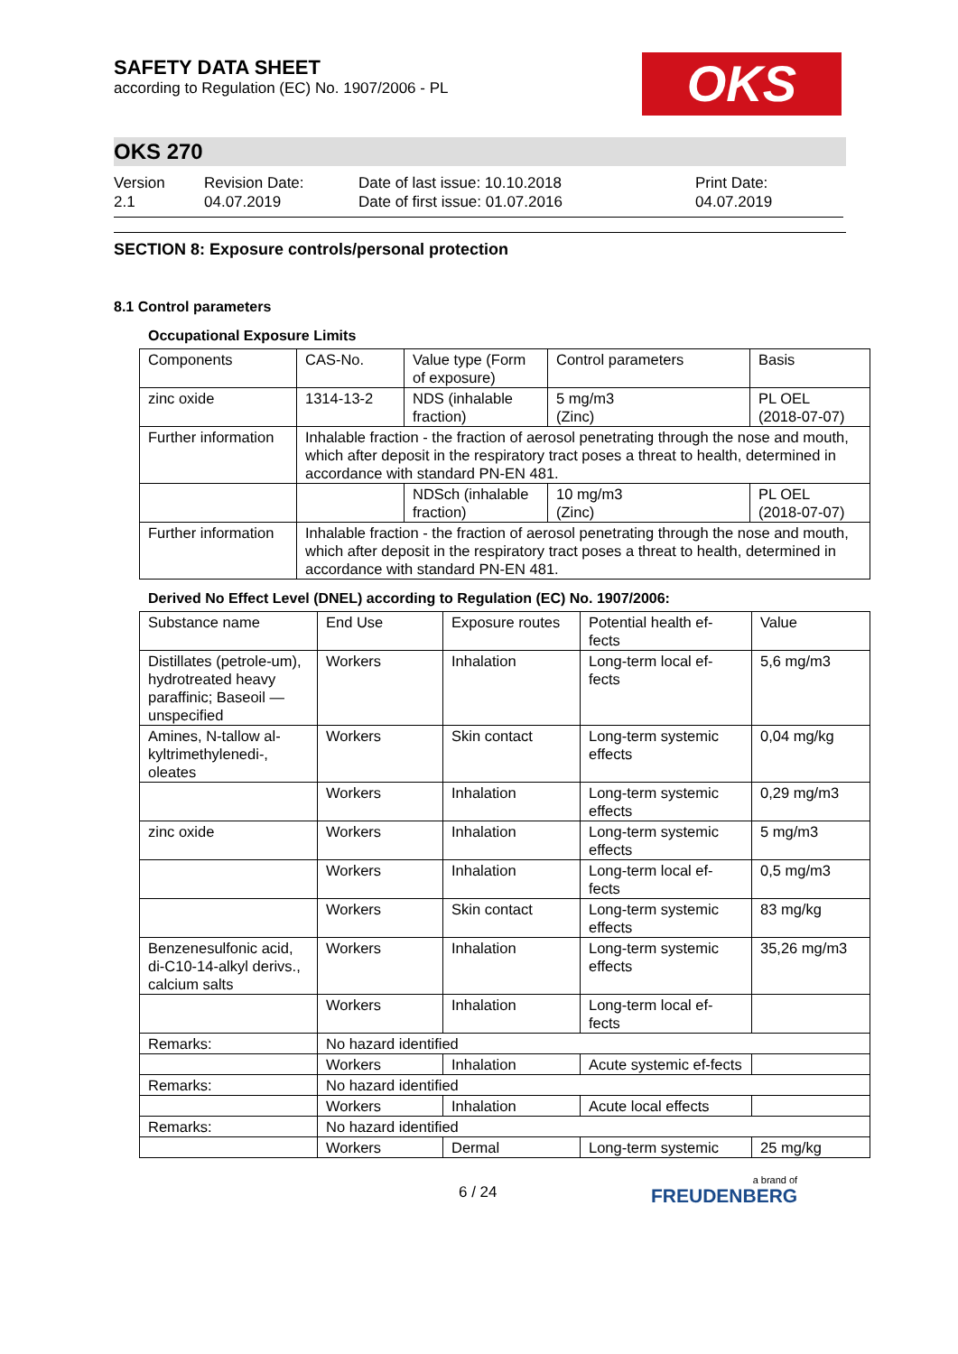SAFETY DATA SHEET
according to Regulation (EC) No. 1907/2006 - PL
OKS
OKS 270
Version
2.1
Revision Date:
04.07.2019
Date of last issue: 10.10.2018
Date of first issue: 01.07.2016
Print Date:
04.07.2019
SECTION 8: Exposure controls/personal protection
8.1 Control parameters
Occupational Exposure Limits
| Components | CAS-No. | Value type (Form of exposure) | Control parameters | Basis |
| zinc oxide | 1314-13-2 | NDS (inhalable fraction) | 5 mg/m3 (Zinc) | PL OEL (2018-07-07) |
| Further information | Inhalable fraction - the fraction of aerosol penetrating through the nose and mouth, which after deposit in the respiratory tract poses a threat to health, determined in accordance with standard PN-EN 481. | | | |
| | | NDSch (inhalable fraction) | 10 mg/m3 (Zinc) | PL OEL (2018-07-07) |
| Further information | Inhalable fraction - the fraction of aerosol penetrating through the nose and mouth, which after deposit in the respiratory tract poses a threat to health, determined in accordance with standard PN-EN 481. | | | |
Derived No Effect Level (DNEL) according to Regulation (EC) No. 1907/2006:
| Substance name | End Use | Exposure routes | Potential health ef-fects | Value |
| Distillates (petrole-um), hydrotreated heavy paraffinic; Baseoil — unspecified | Workers | Inhalation | Long-term local ef-fects | 5,6 mg/m3 |
| Amines, N-tallow al-kyltrimethylenedi-, oleates | Workers | Skin contact | Long-term systemic effects | 0,04 mg/kg |
| | Workers | Inhalation | Long-term systemic effects | 0,29 mg/m3 |
| zinc oxide | Workers | Inhalation | Long-term systemic effects | 5 mg/m3 |
| | Workers | Inhalation | Long-term local ef-fects | 0,5 mg/m3 |
| | Workers | Skin contact | Long-term systemic effects | 83 mg/kg |
| Benzenesulfonic acid, di-C10-14-alkyl derivs., calcium salts | Workers | Inhalation | Long-term systemic effects | 35,26 mg/m3 |
| | Workers | Inhalation | Long-term local ef-fects | |
| Remarks: | No hazard identified | | | |
| | Workers | Inhalation | Acute systemic ef-fects | |
| Remarks: | No hazard identified | | | |
| | Workers | Inhalation | Acute local effects | |
| Remarks: | No hazard identified | | | |
| | Workers | Dermal | Long-term systemic | 25 mg/kg |
6 / 24 a brand of
FREUDENBERG